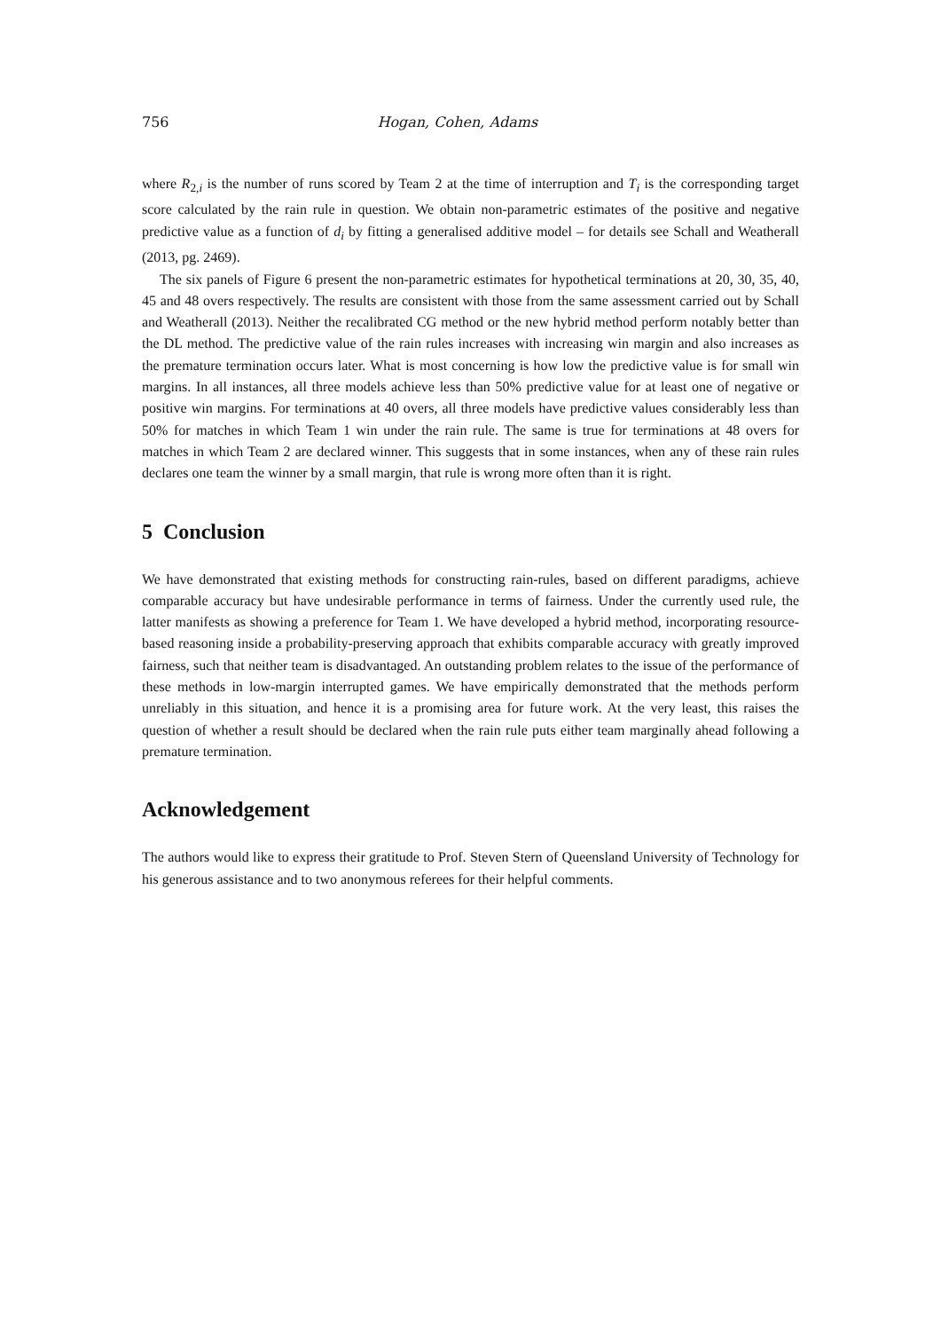756 Hogan, Cohen, Adams
where R<sub>2,i</sub> is the number of runs scored by Team 2 at the time of interruption and T<sub>i</sub> is the corresponding target score calculated by the rain rule in question. We obtain non-parametric estimates of the positive and negative predictive value as a function of d<sub>i</sub> by fitting a generalised additive model – for details see Schall and Weatherall (2013, pg. 2469).
The six panels of Figure 6 present the non-parametric estimates for hypothetical terminations at 20, 30, 35, 40, 45 and 48 overs respectively. The results are consistent with those from the same assessment carried out by Schall and Weatherall (2013). Neither the recalibrated CG method or the new hybrid method perform notably better than the DL method. The predictive value of the rain rules increases with increasing win margin and also increases as the premature termination occurs later. What is most concerning is how low the predictive value is for small win margins. In all instances, all three models achieve less than 50% predictive value for at least one of negative or positive win margins. For terminations at 40 overs, all three models have predictive values considerably less than 50% for matches in which Team 1 win under the rain rule. The same is true for terminations at 48 overs for matches in which Team 2 are declared winner. This suggests that in some instances, when any of these rain rules declares one team the winner by a small margin, that rule is wrong more often than it is right.
5 Conclusion
We have demonstrated that existing methods for constructing rain-rules, based on different paradigms, achieve comparable accuracy but have undesirable performance in terms of fairness. Under the currently used rule, the latter manifests as showing a preference for Team 1. We have developed a hybrid method, incorporating resource-based reasoning inside a probability-preserving approach that exhibits comparable accuracy with greatly improved fairness, such that neither team is disadvantaged. An outstanding problem relates to the issue of the performance of these methods in low-margin interrupted games. We have empirically demonstrated that the methods perform unreliably in this situation, and hence it is a promising area for future work. At the very least, this raises the question of whether a result should be declared when the rain rule puts either team marginally ahead following a premature termination.
Acknowledgement
The authors would like to express their gratitude to Prof. Steven Stern of Queensland University of Technology for his generous assistance and to two anonymous referees for their helpful comments.